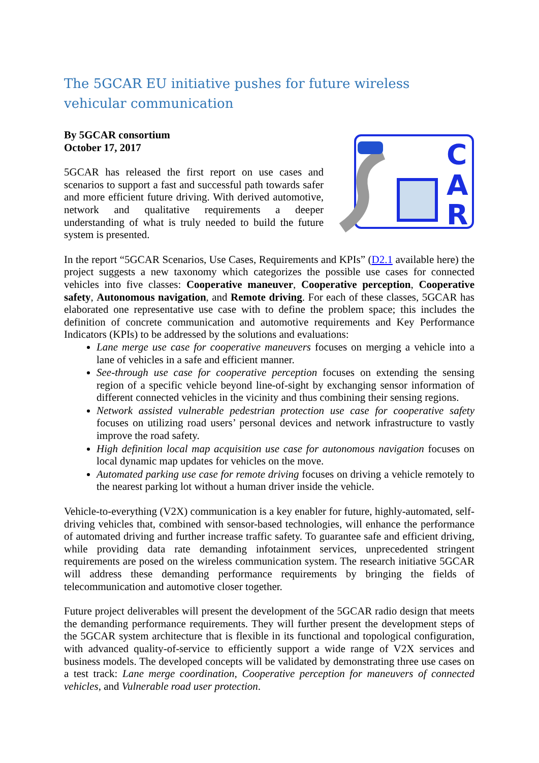The 5GCAR EU initiative pushes for future wireless vehicular communication
By 5GCAR consortium
October 17, 2017
5GCAR has released the first report on use cases and scenarios to support a fast and successful path towards safer and more efficient future driving. With derived automotive, network and qualitative requirements a deeper understanding of what is truly needed to build the future system is presented.
C
A
R
In the report “5GCAR Scenarios, Use Cases, Requirements and KPIs” (D2.1 available here) the project suggests a new taxonomy which categorizes the possible use cases for connected vehicles into five classes: Cooperative maneuver, Cooperative perception, Cooperative safety, Autonomous navigation, and Remote driving. For each of these classes, 5GCAR has elaborated one representative use case with to define the problem space; this includes the definition of concrete communication and automotive requirements and Key Performance Indicators (KPIs) to be addressed by the solutions and evaluations:
Lane merge use case for cooperative maneuvers focuses on merging a vehicle into a lane of vehicles in a safe and efficient manner.
See-through use case for cooperative perception focuses on extending the sensing region of a specific vehicle beyond line-of-sight by exchanging sensor information of different connected vehicles in the vicinity and thus combining their sensing regions.
Network assisted vulnerable pedestrian protection use case for cooperative safety focuses on utilizing road users’ personal devices and network infrastructure to vastly improve the road safety.
High definition local map acquisition use case for autonomous navigation focuses on local dynamic map updates for vehicles on the move.
Automated parking use case for remote driving focuses on driving a vehicle remotely to the nearest parking lot without a human driver inside the vehicle.
Vehicle-to-everything (V2X) communication is a key enabler for future, highly-automated, self-driving vehicles that, combined with sensor-based technologies, will enhance the performance of automated driving and further increase traffic safety. To guarantee safe and efficient driving, while providing data rate demanding infotainment services, unprecedented stringent requirements are posed on the wireless communication system. The research initiative 5GCAR will address these demanding performance requirements by bringing the fields of telecommunication and automotive closer together.
Future project deliverables will present the development of the 5GCAR radio design that meets the demanding performance requirements. They will further present the development steps of the 5GCAR system architecture that is flexible in its functional and topological configuration, with advanced quality-of-service to efficiently support a wide range of V2X services and business models. The developed concepts will be validated by demonstrating three use cases on a test track: Lane merge coordination, Cooperative perception for maneuvers of connected vehicles, and Vulnerable road user protection.